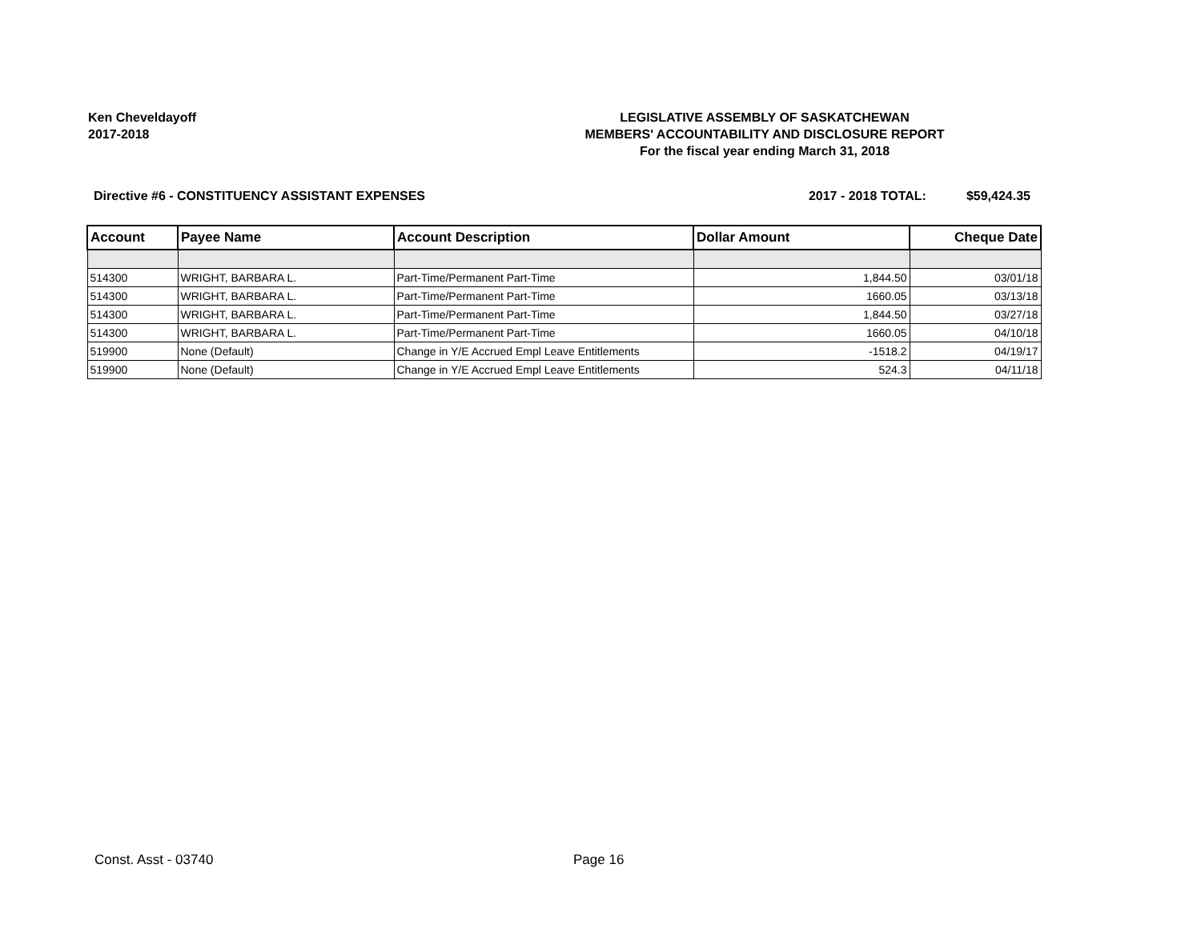Ken Cheveldayoff
2017-2018
LEGISLATIVE ASSEMBLY OF SASKATCHEWAN
MEMBERS' ACCOUNTABILITY AND DISCLOSURE REPORT
For the fiscal year ending March 31, 2018
Directive #6 - CONSTITUENCY ASSISTANT EXPENSES
2017 - 2018 TOTAL: $59,424.35
| Account | Payee Name | Account Description | Dollar Amount | Cheque Date |
| --- | --- | --- | --- | --- |
| 514300 | WRIGHT, BARBARA L. | Part-Time/Permanent Part-Time | 1,844.50 | 03/01/18 |
| 514300 | WRIGHT, BARBARA L. | Part-Time/Permanent Part-Time | 1660.05 | 03/13/18 |
| 514300 | WRIGHT, BARBARA L. | Part-Time/Permanent Part-Time | 1,844.50 | 03/27/18 |
| 514300 | WRIGHT, BARBARA L. | Part-Time/Permanent Part-Time | 1660.05 | 04/10/18 |
| 519900 | None (Default) | Change in Y/E Accrued Empl Leave Entitlements | -1518.2 | 04/19/17 |
| 519900 | None (Default) | Change in Y/E Accrued Empl Leave Entitlements | 524.3 | 04/11/18 |
Const. Asst - 03740 Page 16